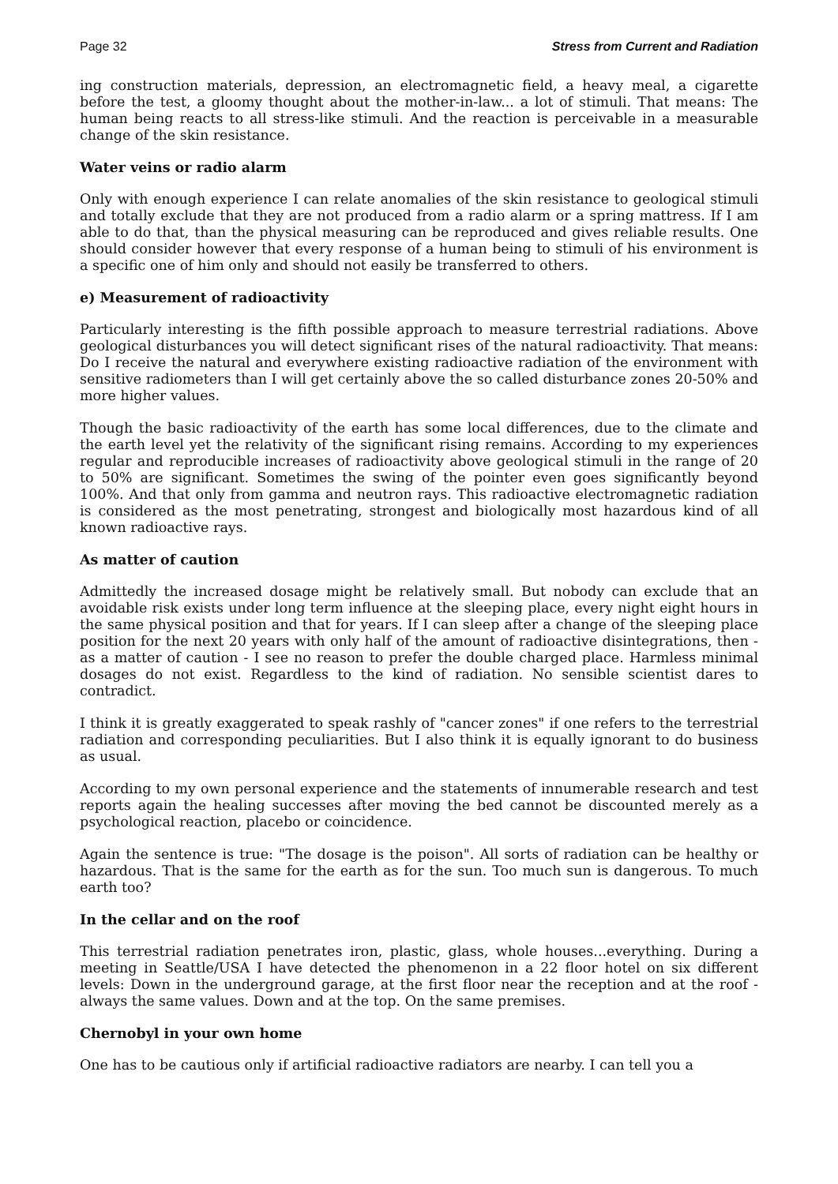Page 32 Stress from Current and Radiation
ing construction materials, depression, an electromagnetic field, a heavy meal, a cigarette before the test, a gloomy thought about the mother-in-law... a lot of stimuli. That means: The human being reacts to all stress-like stimuli. And the reaction is perceivable in a measurable change of the skin resistance.
Water veins or radio alarm
Only with enough experience I can relate anomalies of the skin resistance to geological stimuli and totally exclude that they are not produced from a radio alarm or a spring mattress. If I am able to do that, than the physical measuring can be reproduced and gives reliable results. One should consider however that every response of a human being to stimuli of his environment is a specific one of him only and should not easily be transferred to others.
e) Measurement of radioactivity
Particularly interesting is the fifth possible approach to measure terrestrial radiations. Above geological disturbances you will detect significant rises of the natural radioactivity. That means: Do I receive the natural and everywhere existing radioactive radiation of the environment with sensitive radiometers than I will get certainly above the so called disturbance zones 20-50% and more higher values.
Though the basic radioactivity of the earth has some local differences, due to the climate and the earth level yet the relativity of the significant rising remains. According to my experiences regular and reproducible increases of radioactivity above geological stimuli in the range of 20 to 50% are significant. Sometimes the swing of the pointer even goes significantly beyond 100%. And that only from gamma and neutron rays. This radioactive electromagnetic radiation is considered as the most penetrating, strongest and biologically most hazardous kind of all known radioactive rays.
As matter of caution
Admittedly the increased dosage might be relatively small. But nobody can exclude that an avoidable risk exists under long term influence at the sleeping place, every night eight hours in the same physical position and that for years. If I can sleep after a change of the sleeping place position for the next 20 years with only half of the amount of radioactive disintegrations, then - as a matter of caution - I see no reason to prefer the double charged place. Harmless minimal dosages do not exist. Regardless to the kind of radiation. No sensible scientist dares to contradict.
I think it is greatly exaggerated to speak rashly of "cancer zones" if one refers to the terrestrial radiation and corresponding peculiarities. But I also think it is equally ignorant to do business as usual.
According to my own personal experience and the statements of innumerable research and test reports again the healing successes after moving the bed cannot be discounted merely as a psychological reaction, placebo or coincidence.
Again the sentence is true: "The dosage is the poison". All sorts of radiation can be healthy or hazardous. That is the same for the earth as for the sun. Too much sun is dangerous. To much earth too?
In the cellar and on the roof
This terrestrial radiation penetrates iron, plastic, glass, whole houses...everything. During a meeting in Seattle/USA I have detected the phenomenon in a 22 floor hotel on six different levels: Down in the underground garage, at the first floor near the reception and at the roof - always the same values. Down and at the top. On the same premises.
Chernobyl in your own home
One has to be cautious only if artificial radioactive radiators are nearby. I can tell you a